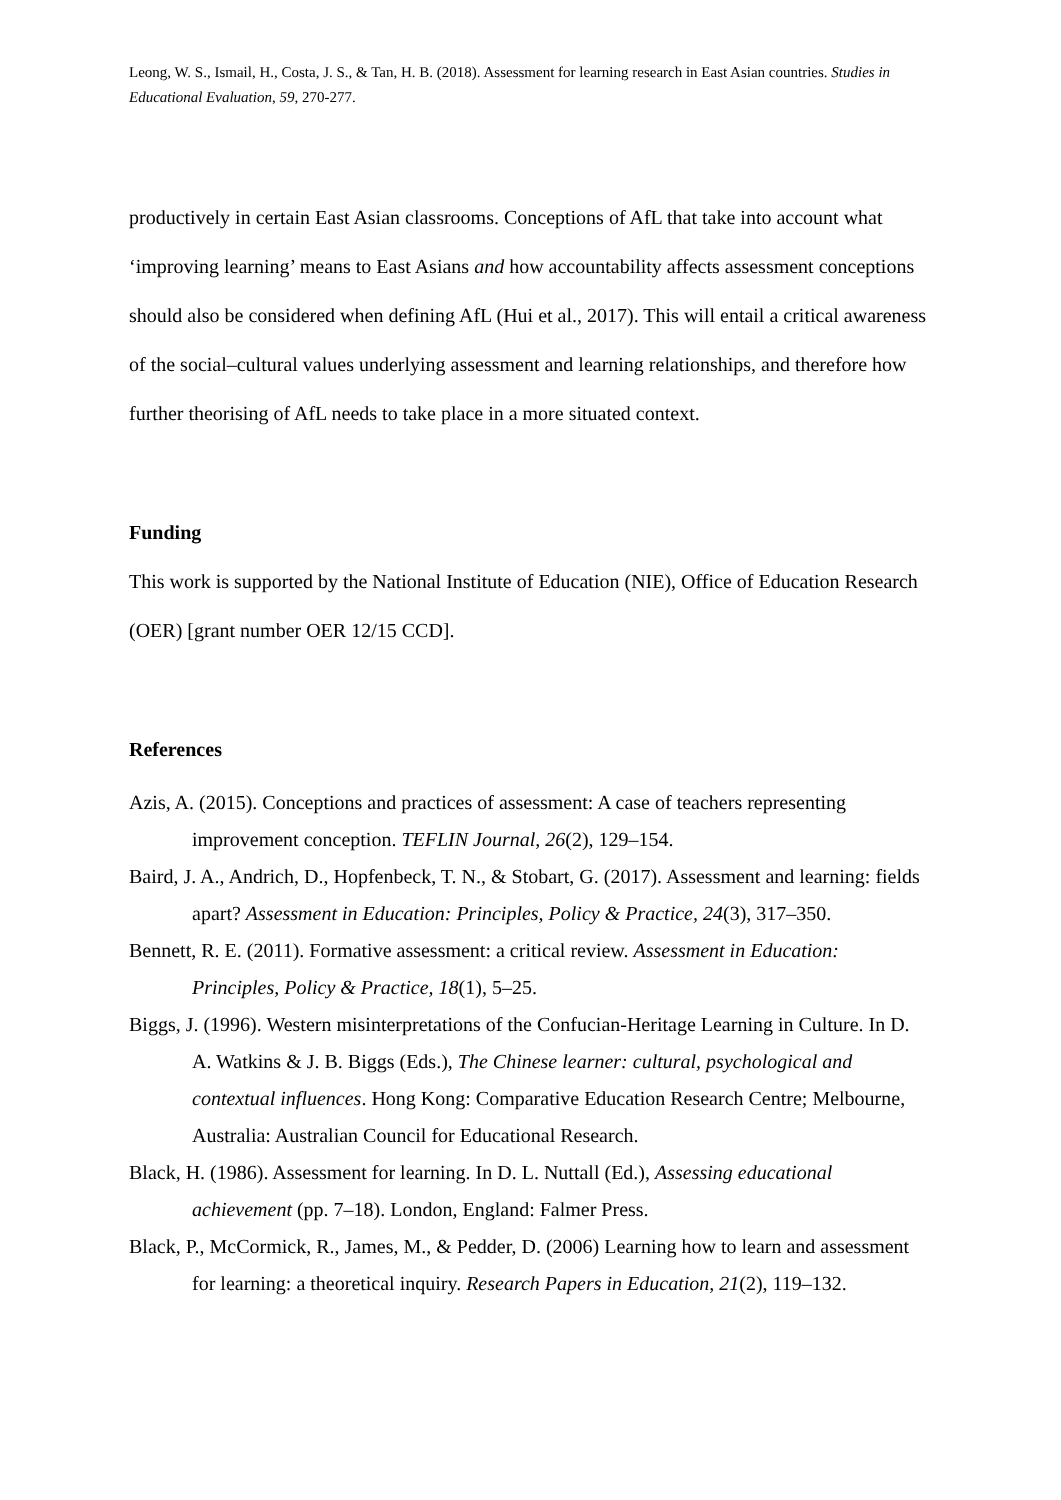Leong, W. S., Ismail, H., Costa, J. S., & Tan, H. B. (2018). Assessment for learning research in East Asian countries. Studies in Educational Evaluation, 59, 270-277.
productively in certain East Asian classrooms. Conceptions of AfL that take into account what ‘improving learning’ means to East Asians and how accountability affects assessment conceptions should also be considered when defining AfL (Hui et al., 2017). This will entail a critical awareness of the social–cultural values underlying assessment and learning relationships, and therefore how further theorising of AfL needs to take place in a more situated context.
Funding
This work is supported by the National Institute of Education (NIE), Office of Education Research (OER) [grant number OER 12/15 CCD].
References
Azis, A. (2015). Conceptions and practices of assessment: A case of teachers representing improvement conception. TEFLIN Journal, 26(2), 129–154.
Baird, J. A., Andrich, D., Hopfenbeck, T. N., & Stobart, G. (2017). Assessment and learning: fields apart? Assessment in Education: Principles, Policy & Practice, 24(3), 317–350.
Bennett, R. E. (2011). Formative assessment: a critical review. Assessment in Education: Principles, Policy & Practice, 18(1), 5–25.
Biggs, J. (1996). Western misinterpretations of the Confucian-Heritage Learning in Culture. In D. A. Watkins & J. B. Biggs (Eds.), The Chinese learner: cultural, psychological and contextual influences. Hong Kong: Comparative Education Research Centre; Melbourne, Australia: Australian Council for Educational Research.
Black, H. (1986). Assessment for learning. In D. L. Nuttall (Ed.), Assessing educational achievement (pp. 7–18). London, England: Falmer Press.
Black, P., McCormick, R., James, M., & Pedder, D. (2006) Learning how to learn and assessment for learning: a theoretical inquiry. Research Papers in Education, 21(2), 119–132.